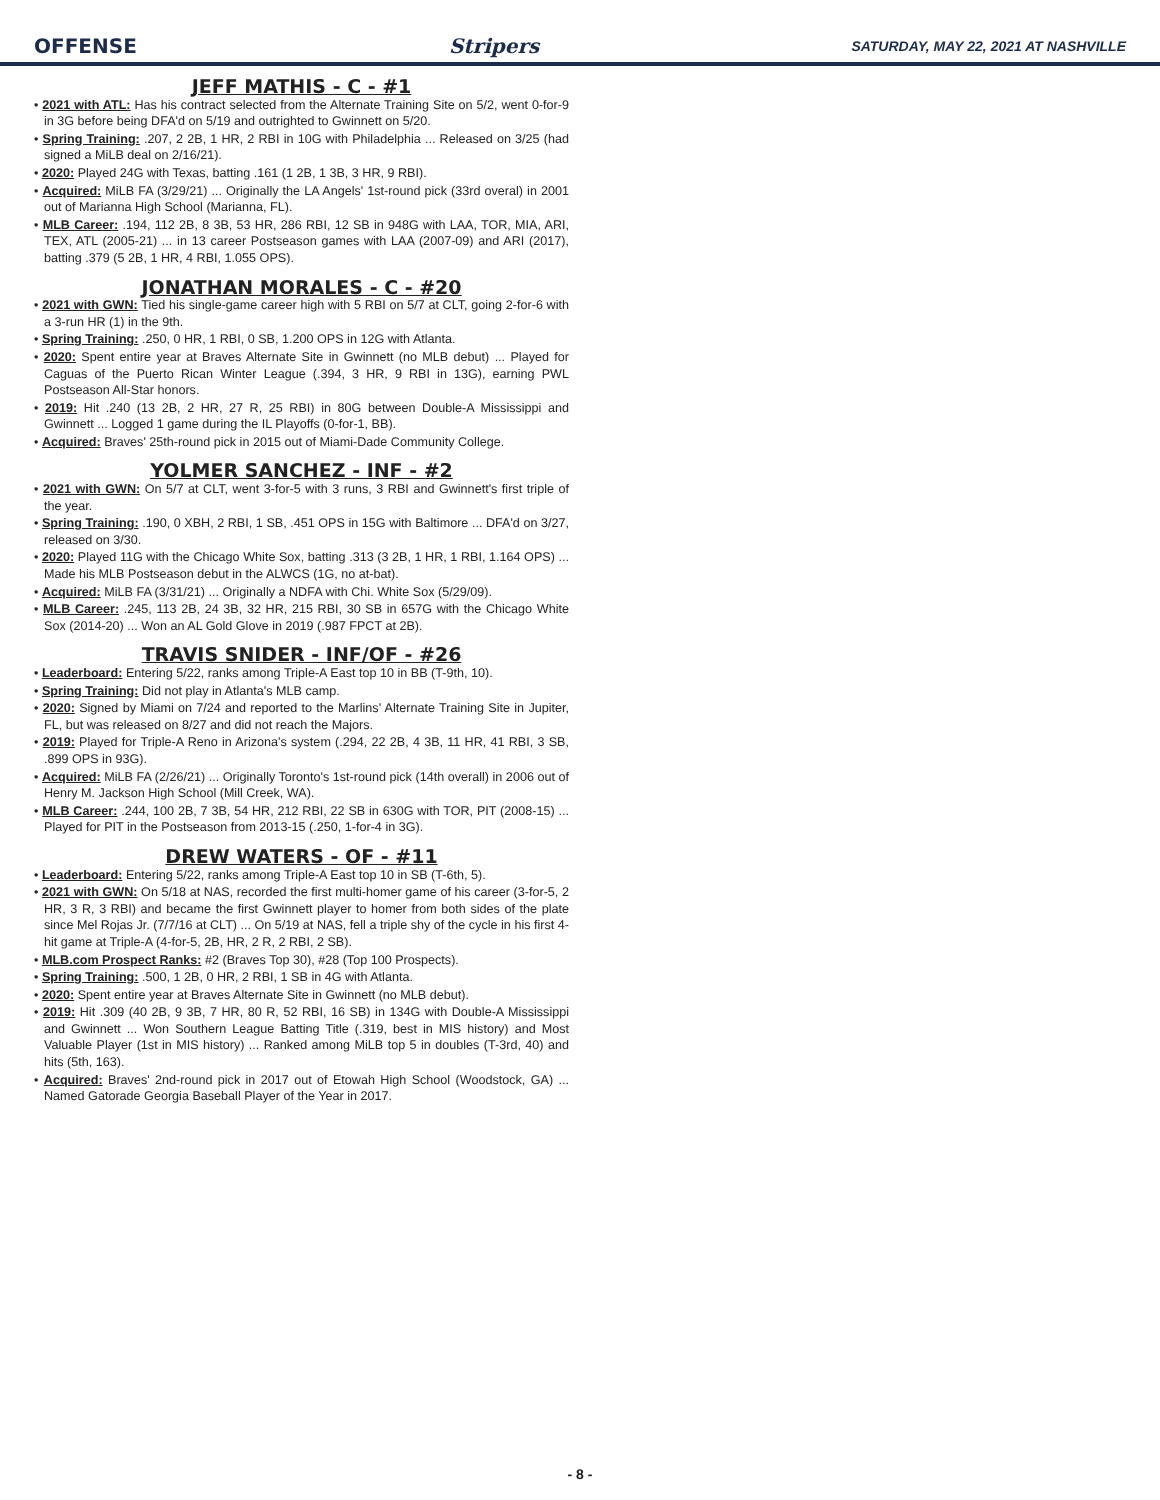OFFENSE Stripers SATURDAY, MAY 22, 2021 AT NASHVILLE
JEFF MATHIS - C - #1
• 2021 with ATL: Has his contract selected from the Alternate Training Site on 5/2, went 0-for-9 in 3G before being DFA'd on 5/19 and outrighted to Gwinnett on 5/20.
• Spring Training: .207, 2 2B, 1 HR, 2 RBI in 10G with Philadelphia ... Released on 3/25 (had signed a MiLB deal on 2/16/21).
• 2020: Played 24G with Texas, batting .161 (1 2B, 1 3B, 3 HR, 9 RBI).
• Acquired: MiLB FA (3/29/21) ... Originally the LA Angels' 1st-round pick (33rd overal) in 2001 out of Marianna High School (Marianna, FL).
• MLB Career: .194, 112 2B, 8 3B, 53 HR, 286 RBI, 12 SB in 948G with LAA, TOR, MIA, ARI, TEX, ATL (2005-21) ... in 13 career Postseason games with LAA (2007-09) and ARI (2017), batting .379 (5 2B, 1 HR, 4 RBI, 1.055 OPS).
JONATHAN MORALES - C - #20
• 2021 with GWN: Tied his single-game career high with 5 RBI on 5/7 at CLT, going 2-for-6 with a 3-run HR (1) in the 9th.
• Spring Training: .250, 0 HR, 1 RBI, 0 SB, 1.200 OPS in 12G with Atlanta.
• 2020: Spent entire year at Braves Alternate Site in Gwinnett (no MLB debut) ... Played for Caguas of the Puerto Rican Winter League (.394, 3 HR, 9 RBI in 13G), earning PWL Postseason All-Star honors.
• 2019: Hit .240 (13 2B, 2 HR, 27 R, 25 RBI) in 80G between Double-A Mississippi and Gwinnett ... Logged 1 game during the IL Playoffs (0-for-1, BB).
• Acquired: Braves' 25th-round pick in 2015 out of Miami-Dade Community College.
YOLMER SANCHEZ - INF - #2
• 2021 with GWN: On 5/7 at CLT, went 3-for-5 with 3 runs, 3 RBI and Gwinnett's first triple of the year.
• Spring Training: .190, 0 XBH, 2 RBI, 1 SB, .451 OPS in 15G with Baltimore ... DFA'd on 3/27, released on 3/30.
• 2020: Played 11G with the Chicago White Sox, batting .313 (3 2B, 1 HR, 1 RBI, 1.164 OPS) ... Made his MLB Postseason debut in the ALWCS (1G, no at-bat).
• Acquired: MiLB FA (3/31/21) ... Originally a NDFA with Chi. White Sox (5/29/09).
• MLB Career: .245, 113 2B, 24 3B, 32 HR, 215 RBI, 30 SB in 657G with the Chicago White Sox (2014-20) ... Won an AL Gold Glove in 2019 (.987 FPCT at 2B).
TRAVIS SNIDER - INF/OF - #26
• Leaderboard: Entering 5/22, ranks among Triple-A East top 10 in BB (T-9th, 10).
• Spring Training: Did not play in Atlanta's MLB camp.
• 2020: Signed by Miami on 7/24 and reported to the Marlins' Alternate Training Site in Jupiter, FL, but was released on 8/27 and did not reach the Majors.
• 2019: Played for Triple-A Reno in Arizona's system (.294, 22 2B, 4 3B, 11 HR, 41 RBI, 3 SB, .899 OPS in 93G).
• Acquired: MiLB FA (2/26/21) ... Originally Toronto's 1st-round pick (14th overall) in 2006 out of Henry M. Jackson High School (Mill Creek, WA).
• MLB Career: .244, 100 2B, 7 3B, 54 HR, 212 RBI, 22 SB in 630G with TOR, PIT (2008-15) ... Played for PIT in the Postseason from 2013-15 (.250, 1-for-4 in 3G).
DREW WATERS - OF - #11
• Leaderboard: Entering 5/22, ranks among Triple-A East top 10 in SB (T-6th, 5).
• 2021 with GWN: On 5/18 at NAS, recorded the first multi-homer game of his career (3-for-5, 2 HR, 3 R, 3 RBI) and became the first Gwinnett player to homer from both sides of the plate since Mel Rojas Jr. (7/7/16 at CLT) ... On 5/19 at NAS, fell a triple shy of the cycle in his first 4-hit game at Triple-A (4-for-5, 2B, HR, 2 R, 2 RBI, 2 SB).
• MLB.com Prospect Ranks: #2 (Braves Top 30), #28 (Top 100 Prospects).
• Spring Training: .500, 1 2B, 0 HR, 2 RBI, 1 SB in 4G with Atlanta.
• 2020: Spent entire year at Braves Alternate Site in Gwinnett (no MLB debut).
• 2019: Hit .309 (40 2B, 9 3B, 7 HR, 80 R, 52 RBI, 16 SB) in 134G with Double-A Mississippi and Gwinnett ... Won Southern League Batting Title (.319, best in MIS history) and Most Valuable Player (1st in MIS history) ... Ranked among MiLB top 5 in doubles (T-3rd, 40) and hits (5th, 163).
• Acquired: Braves' 2nd-round pick in 2017 out of Etowah High School (Woodstock, GA) ... Named Gatorade Georgia Baseball Player of the Year in 2017.
- 8 -